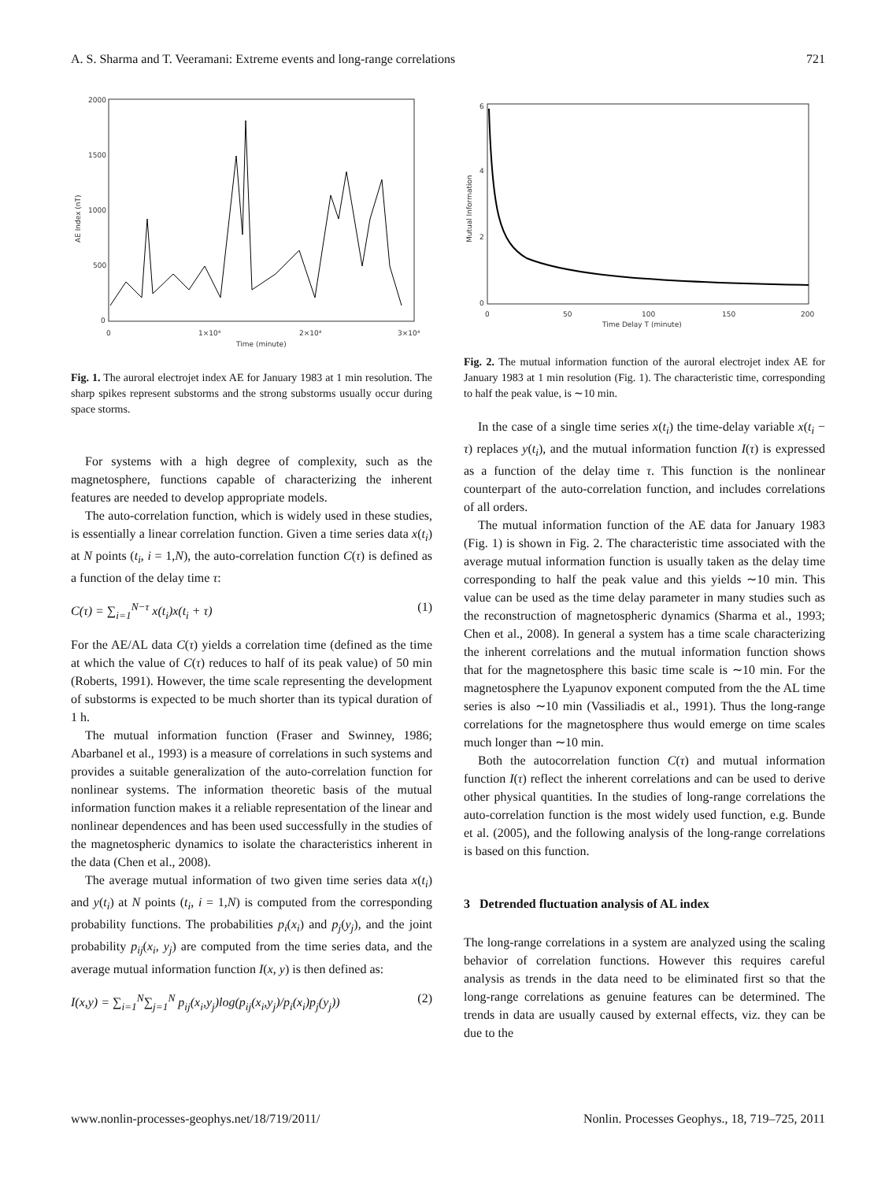A. S. Sharma and T. Veeramani: Extreme events and long-range correlations 721
2000
1500
1000
500
0
0
1×10⁴
2×10⁴
3×10⁴
Time (minute)
AE Index (nT)
Fig. 1. The auroral electrojet index AE for January 1983 at 1 min resolution. The sharp spikes represent substorms and the strong substorms usually occur during space storms.
For systems with a high degree of complexity, such as the magnetosphere, functions capable of characterizing the inherent features are needed to develop appropriate models.
The auto-correlation function, which is widely used in these studies, is essentially a linear correlation function. Given a time series data x(t<sub>i</sub>) at N points (t<sub>i</sub>, i = 1,N), the auto-correlation function C(τ) is defined as a function of the delay time τ:
C(τ) = ∑<sub>i=1</sub><sup>N−τ</sup> x(t<sub>i</sub>)x(t<sub>i</sub> + τ) (1)
For the AE/AL data C(τ) yields a correlation time (defined as the time at which the value of C(τ) reduces to half of its peak value) of 50 min (Roberts, 1991). However, the time scale representing the development of substorms is expected to be much shorter than its typical duration of 1 h.
The mutual information function (Fraser and Swinney, 1986; Abarbanel et al., 1993) is a measure of correlations in such systems and provides a suitable generalization of the auto-correlation function for nonlinear systems. The information theoretic basis of the mutual information function makes it a reliable representation of the linear and nonlinear dependences and has been used successfully in the studies of the magnetospheric dynamics to isolate the characteristics inherent in the data (Chen et al., 2008).
The average mutual information of two given time series data x(t<sub>i</sub>) and y(t<sub>i</sub>) at N points (t<sub>i</sub>, i = 1,N) is computed from the corresponding probability functions. The probabilities p<sub>i</sub>(x<sub>i</sub>) and p<sub>j</sub>(y<sub>j</sub>), and the joint probability p<sub>ij</sub>(x<sub>i</sub>, y<sub>j</sub>) are computed from the time series data, and the average mutual information function I(x, y) is then defined as:
I(x,y) = ∑<sub>i=1</sub><sup>N</sup>∑<sub>j=1</sub><sup>N</sup> p<sub>ij</sub>(x<sub>i</sub>,y<sub>j</sub>)log(p<sub>ij</sub>(x<sub>i</sub>,y<sub>j</sub>)/p<sub>i</sub>(x<sub>i</sub>)p<sub>j</sub>(y<sub>j</sub>)) (2)
6
4
2
0
0
50
100
150
200
Time Delay T (minute)
Mutual Information
Fig. 2. The mutual information function of the auroral electrojet index AE for January 1983 at 1 min resolution (Fig. 1). The characteristic time, corresponding to half the peak value, is ∼10 min.
In the case of a single time series x(t<sub>i</sub>) the time-delay variable x(t<sub>i</sub> − τ) replaces y(t<sub>i</sub>), and the mutual information function I(τ) is expressed as a function of the delay time τ. This function is the nonlinear counterpart of the auto-correlation function, and includes correlations of all orders.
The mutual information function of the AE data for January 1983 (Fig. 1) is shown in Fig. 2. The characteristic time associated with the average mutual information function is usually taken as the delay time corresponding to half the peak value and this yields ∼10 min. This value can be used as the time delay parameter in many studies such as the reconstruction of magnetospheric dynamics (Sharma et al., 1993; Chen et al., 2008). In general a system has a time scale characterizing the inherent correlations and the mutual information function shows that for the magnetosphere this basic time scale is ∼10 min. For the magnetosphere the Lyapunov exponent computed from the the AL time series is also ∼10 min (Vassiliadis et al., 1991). Thus the long-range correlations for the magnetosphere thus would emerge on time scales much longer than ∼10 min.
Both the autocorrelation function C(τ) and mutual information function I(τ) reflect the inherent correlations and can be used to derive other physical quantities. In the studies of long-range correlations the auto-correlation function is the most widely used function, e.g. Bunde et al. (2005), and the following analysis of the long-range correlations is based on this function.
3 Detrended fluctuation analysis of AL index
The long-range correlations in a system are analyzed using the scaling behavior of correlation functions. However this requires careful analysis as trends in the data need to be eliminated first so that the long-range correlations as genuine features can be determined. The trends in data are usually caused by external effects, viz. they can be due to the
www.nonlin-processes-geophys.net/18/719/2011/ Nonlin. Processes Geophys., 18, 719–725, 2011